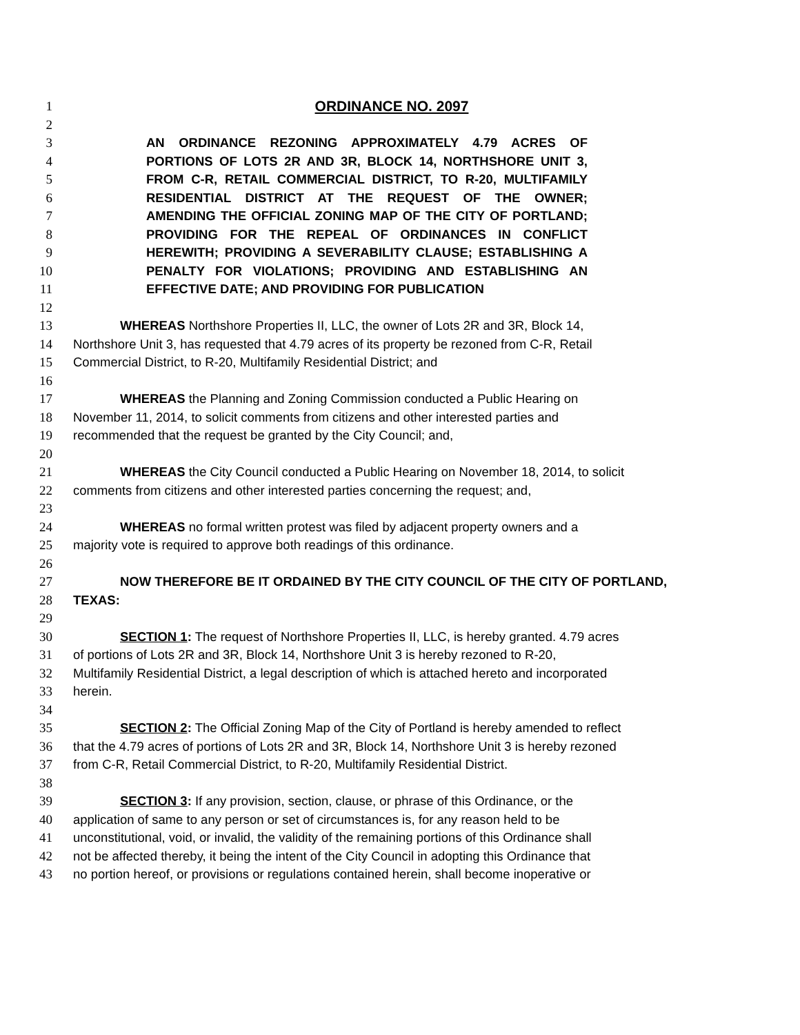1 ORDINANCE NO. 2097
2
3 AN ORDINANCE REZONING APPROXIMATELY 4.79 ACRES OF
4 PORTIONS OF LOTS 2R AND 3R, BLOCK 14, NORTHSHORE UNIT 3,
5 FROM C-R, RETAIL COMMERCIAL DISTRICT, TO R-20, MULTIFAMILY
6 RESIDENTIAL DISTRICT AT THE REQUEST OF THE OWNER;
7 AMENDING THE OFFICIAL ZONING MAP OF THE CITY OF PORTLAND;
8 PROVIDING FOR THE REPEAL OF ORDINANCES IN CONFLICT
9 HEREWITH; PROVIDING A SEVERABILITY CLAUSE; ESTABLISHING A
10 PENALTY FOR VIOLATIONS; PROVIDING AND ESTABLISHING AN
11 EFFECTIVE DATE; AND PROVIDING FOR PUBLICATION
12
13 WHEREAS Northshore Properties II, LLC, the owner of Lots 2R and 3R, Block 14,
14 Northshore Unit 3, has requested that 4.79 acres of its property be rezoned from C-R, Retail
15 Commercial District, to R-20, Multifamily Residential District; and
16
17 WHEREAS the Planning and Zoning Commission conducted a Public Hearing on
18 November 11, 2014, to solicit comments from citizens and other interested parties and
19 recommended that the request be granted by the City Council; and,
20
21 WHEREAS the City Council conducted a Public Hearing on November 18, 2014, to solicit
22 comments from citizens and other interested parties concerning the request; and,
23
24 WHEREAS no formal written protest was filed by adjacent property owners and a
25 majority vote is required to approve both readings of this ordinance.
26
27 NOW THEREFORE BE IT ORDAINED BY THE CITY COUNCIL OF THE CITY OF PORTLAND,
28 TEXAS:
29
30 SECTION 1: The request of Northshore Properties II, LLC, is hereby granted. 4.79 acres
31 of portions of Lots 2R and 3R, Block 14, Northshore Unit 3 is hereby rezoned to R-20,
32 Multifamily Residential District, a legal description of which is attached hereto and incorporated
33 herein.
34
35 SECTION 2: The Official Zoning Map of the City of Portland is hereby amended to reflect
36 that the 4.79 acres of portions of Lots 2R and 3R, Block 14, Northshore Unit 3 is hereby rezoned
37 from C-R, Retail Commercial District, to R-20, Multifamily Residential District.
38
39 SECTION 3: If any provision, section, clause, or phrase of this Ordinance, or the
40 application of same to any person or set of circumstances is, for any reason held to be
41 unconstitutional, void, or invalid, the validity of the remaining portions of this Ordinance shall
42 not be affected thereby, it being the intent of the City Council in adopting this Ordinance that
43 no portion hereof, or provisions or regulations contained herein, shall become inoperative or